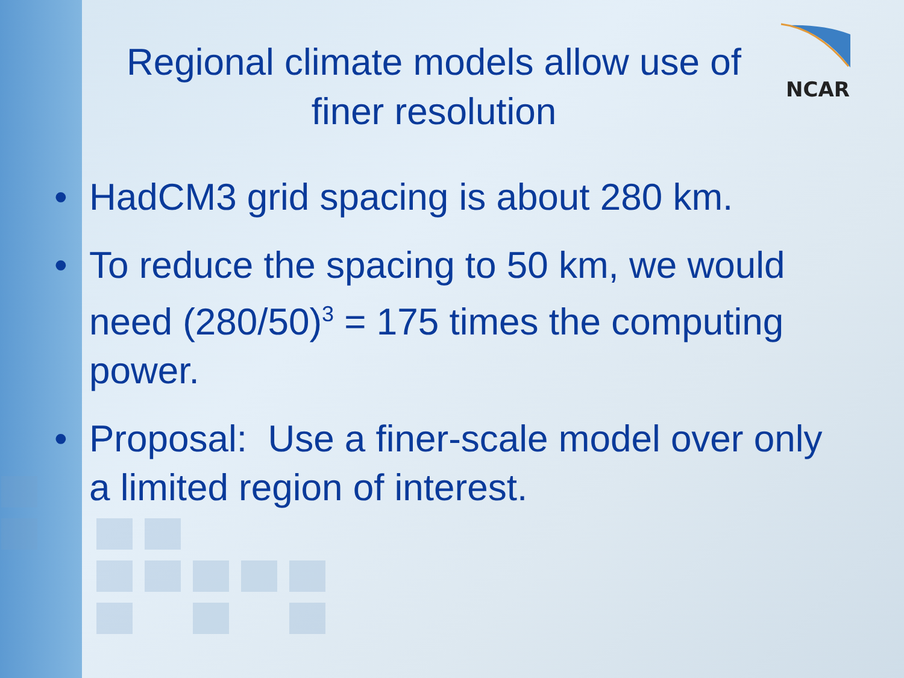NCAR
Regional climate models allow use of finer resolution
• HadCM3 grid spacing is about 280 km.
• To reduce the spacing to 50 km, we would need (280/50)<sup>3</sup> = 175 times the computing power.
• Proposal: Use a finer-scale model over only a limited region of interest.